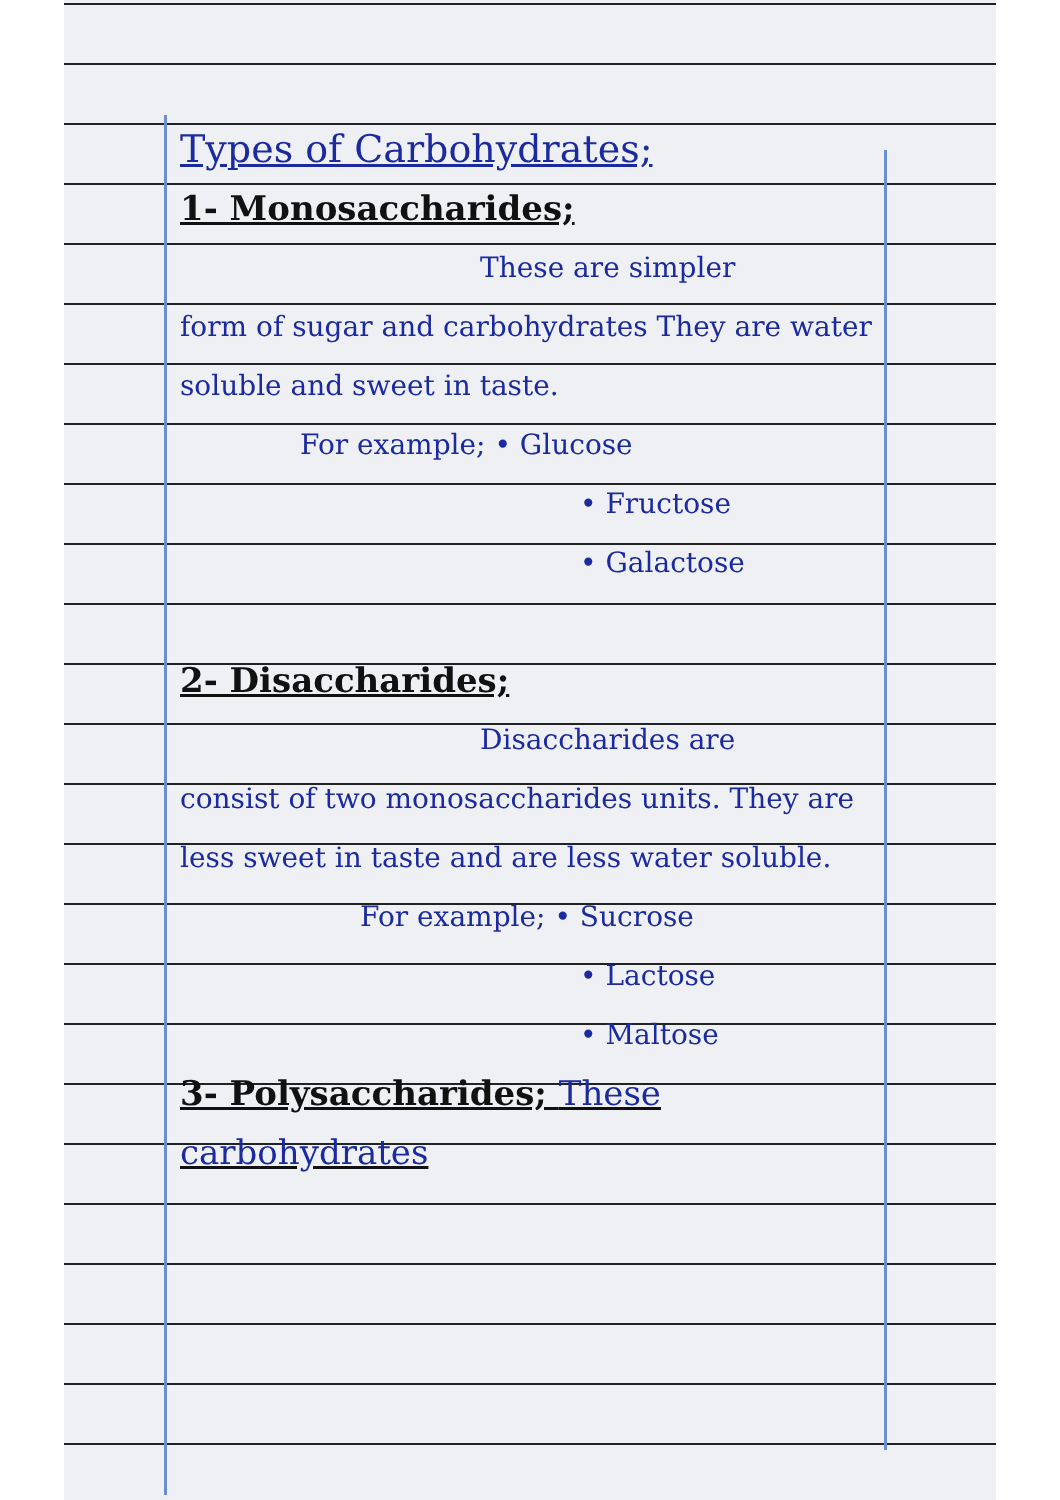Types of Carbohydrates;
1- Monosaccharides;
These are simpler
form of sugar and carbohydrates They are water soluble and sweet in taste.
For example; • Glucose
• Fructose
• Galactose
2- Disaccharides;
Disaccharides are
consist of two monosaccharides units. They are less sweet in taste and are less water soluble.
For example; • Sucrose
• Lactose
• Maltose
3- Polysaccharides; These carbohydrates